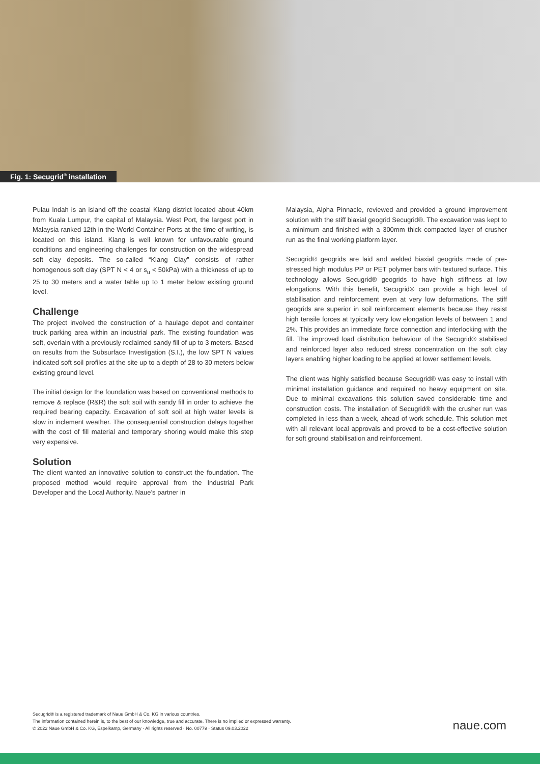Fig. 1: Secugrid<sup>®</sup> installation
Pulau Indah is an island off the coastal Klang district located about 40km from Kuala Lumpur, the capital of Malaysia. West Port, the largest port in Malaysia ranked 12th in the World Container Ports at the time of writing, is located on this island. Klang is well known for unfavourable ground conditions and engineering challenges for construction on the widespread soft clay deposits. The so-called “Klang Clay” consists of rather homogenous soft clay (SPT N < 4 or s<sub>u</sub> < 50kPa) with a thickness of up to 25 to 30 meters and a water table up to 1 meter below existing ground level.
Challenge
The project involved the construction of a haulage depot and container truck parking area within an industrial park. The existing foundation was soft, overlain with a previously reclaimed sandy fill of up to 3 meters. Based on results from the Subsurface Investigation (S.I.), the low SPT N values indicated soft soil profiles at the site up to a depth of 28 to 30 meters below existing ground level.
The initial design for the foundation was based on conventional methods to remove & replace (R&R) the soft soil with sandy fill in order to achieve the required bearing capacity. Excavation of soft soil at high water levels is slow in inclement weather. The consequential construction delays together with the cost of fill material and temporary shoring would make this step very expensive.
Solution
The client wanted an innovative solution to construct the foundation. The proposed method would require approval from the Industrial Park Developer and the Local Authority. Naue’s partner in
Malaysia, Alpha Pinnacle, reviewed and provided a ground improvement solution with the stiff biaxial geogrid Secugrid®. The excavation was kept to a minimum and finished with a 300mm thick compacted layer of crusher run as the final working platform layer.
Secugrid® geogrids are laid and welded biaxial geogrids made of pre-stressed high modulus PP or PET polymer bars with textured surface. This technology allows Secugrid® geogrids to have high stiffness at low elongations. With this benefit, Secugrid® can provide a high level of stabilisation and reinforcement even at very low deformations. The stiff geogrids are superior in soil reinforcement elements because they resist high tensile forces at typically very low elongation levels of between 1 and 2%. This provides an immediate force connection and interlocking with the fill. The improved load distribution behaviour of the Secugrid® stabilised and reinforced layer also reduced stress concentration on the soft clay layers enabling higher loading to be applied at lower settlement levels.
The client was highly satisfied because Secugrid® was easy to install with minimal installation guidance and required no heavy equipment on site. Due to minimal excavations this solution saved considerable time and construction costs. The installation of Secugrid® with the crusher run was completed in less than a week, ahead of work schedule. This solution met with all relevant local approvals and proved to be a cost-effective solution for soft ground stabilisation and reinforcement.
Secugrid® is a registered trademark of Naue GmbH & Co. KG in various countries.
The information contained herein is, to the best of our knowledge, true and accurate. There is no implied or expressed warranty.
© 2022 Naue GmbH & Co. KG, Espelkamp, Germany · All rights reserved · No. 00779 · Status 09.03.2022
naue.com